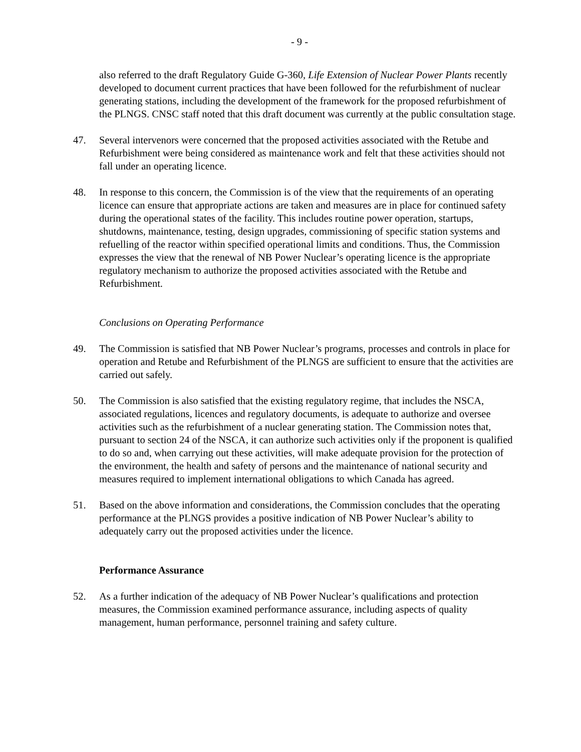- 9 -
also referred to the draft Regulatory Guide G-360, Life Extension of Nuclear Power Plants recently developed to document current practices that have been followed for the refurbishment of nuclear generating stations, including the development of the framework for the proposed refurbishment of the PLNGS. CNSC staff noted that this draft document was currently at the public consultation stage.
47. Several intervenors were concerned that the proposed activities associated with the Retube and Refurbishment were being considered as maintenance work and felt that these activities should not fall under an operating licence.
48. In response to this concern, the Commission is of the view that the requirements of an operating licence can ensure that appropriate actions are taken and measures are in place for continued safety during the operational states of the facility. This includes routine power operation, startups, shutdowns, maintenance, testing, design upgrades, commissioning of specific station systems and refuelling of the reactor within specified operational limits and conditions. Thus, the Commission expresses the view that the renewal of NB Power Nuclear’s operating licence is the appropriate regulatory mechanism to authorize the proposed activities associated with the Retube and Refurbishment.
Conclusions on Operating Performance
49. The Commission is satisfied that NB Power Nuclear’s programs, processes and controls in place for operation and Retube and Refurbishment of the PLNGS are sufficient to ensure that the activities are carried out safely.
50. The Commission is also satisfied that the existing regulatory regime, that includes the NSCA, associated regulations, licences and regulatory documents, is adequate to authorize and oversee activities such as the refurbishment of a nuclear generating station. The Commission notes that, pursuant to section 24 of the NSCA, it can authorize such activities only if the proponent is qualified to do so and, when carrying out these activities, will make adequate provision for the protection of the environment, the health and safety of persons and the maintenance of national security and measures required to implement international obligations to which Canada has agreed.
51. Based on the above information and considerations, the Commission concludes that the operating performance at the PLNGS provides a positive indication of NB Power Nuclear’s ability to adequately carry out the proposed activities under the licence.
Performance Assurance
52. As a further indication of the adequacy of NB Power Nuclear’s qualifications and protection measures, the Commission examined performance assurance, including aspects of quality management, human performance, personnel training and safety culture.